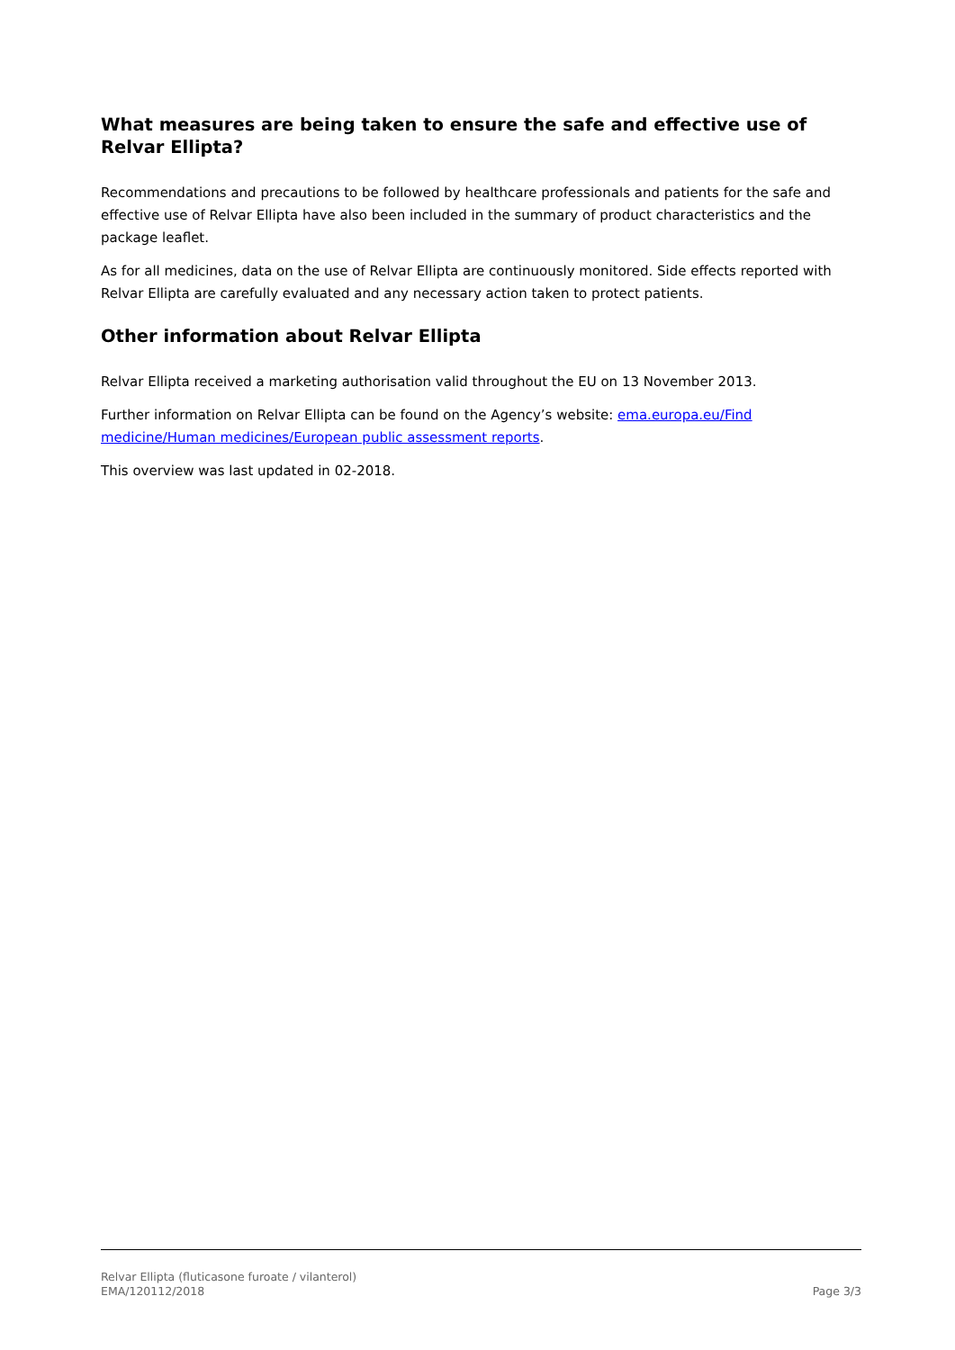What measures are being taken to ensure the safe and effective use of Relvar Ellipta?
Recommendations and precautions to be followed by healthcare professionals and patients for the safe and effective use of Relvar Ellipta have also been included in the summary of product characteristics and the package leaflet.
As for all medicines, data on the use of Relvar Ellipta are continuously monitored. Side effects reported with Relvar Ellipta are carefully evaluated and any necessary action taken to protect patients.
Other information about Relvar Ellipta
Relvar Ellipta received a marketing authorisation valid throughout the EU on 13 November 2013.
Further information on Relvar Ellipta can be found on the Agency’s website: ema.europa.eu/Find medicine/Human medicines/European public assessment reports.
This overview was last updated in 02-2018.
Relvar Ellipta (fluticasone furoate / vilanterol)
EMA/120112/2018
Page 3/3